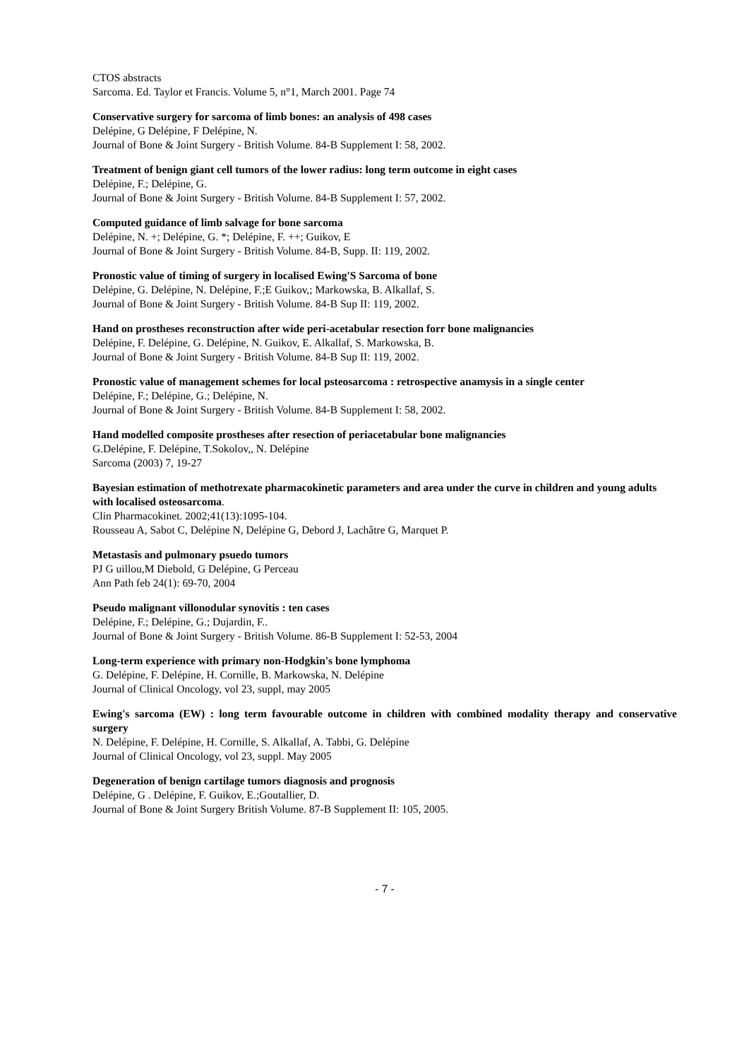CTOS abstracts
Sarcoma. Ed. Taylor et Francis. Volume 5, n°1, March 2001. Page 74
Conservative surgery for sarcoma of limb bones: an analysis of 498 cases
Delépine, G Delépine, F Delépine, N.
Journal of Bone & Joint Surgery - British Volume. 84-B Supplement I: 58, 2002.
Treatment of benign giant cell tumors of the lower radius: long term outcome in eight cases
Delépine, F.; Delépine, G.
Journal of Bone & Joint Surgery - British Volume. 84-B Supplement I: 57, 2002.
Computed guidance of limb salvage for bone sarcoma
Delépine, N. +; Delépine, G. *; Delépine, F. ++; Guikov, E
Journal of Bone & Joint Surgery - British Volume. 84-B, Supp. II: 119, 2002.
Pronostic value of timing of surgery in localised Ewing'S Sarcoma of bone
Delépine, G. Delépine, N. Delépine, F.;E Guikov,; Markowska, B. Alkallaf, S.
Journal of Bone & Joint Surgery - British Volume. 84-B Sup II: 119, 2002.
Hand on prostheses reconstruction after wide peri-acetabular resection forr bone malignancies
Delépine, F. Delépine, G. Delépine, N. Guikov, E. Alkallaf, S. Markowska, B.
Journal of Bone & Joint Surgery - British Volume. 84-B Sup II: 119, 2002.
Pronostic value of management schemes for local psteosarcoma : retrospective anamysis in a single center
Delépine, F.; Delépine, G.; Delépine, N.
Journal of Bone & Joint Surgery - British Volume. 84-B Supplement I: 58, 2002.
Hand modelled composite prostheses after resection of periacetabular bone malignancies
G.Delépine, F. Delépine, T.Sokolov,, N. Delépine
Sarcoma (2003) 7, 19-27
Bayesian estimation of methotrexate pharmacokinetic parameters and area under the curve in children and young adults with localised osteosarcoma.
Clin Pharmacokinet. 2002;41(13):1095-104.
Rousseau A, Sabot C, Delépine N, Delépine G, Debord J, Lachâtre G, Marquet P.
Metastasis and pulmonary psuedo tumors
PJ G uillou,M Diebold, G Delépine, G Perceau
Ann Path feb 24(1): 69-70, 2004
Pseudo malignant villonodular synovitis : ten cases
Delépine, F.; Delépine, G.; Dujardin, F..
Journal of Bone & Joint Surgery - British Volume. 86-B Supplement I: 52-53, 2004
Long-term experience with primary non-Hodgkin's bone lymphoma
G. Delépine, F. Delépine, H. Cornille, B. Markowska, N. Delépine
Journal of Clinical Oncology, vol 23, suppl, may 2005
Ewing's sarcoma (EW) : long term favourable outcome in children with combined modality therapy and conservative surgery
N. Delépine, F. Delépine, H. Cornille, S. Alkallaf, A. Tabbi, G. Delépine
Journal of Clinical Oncology, vol 23, suppl. May 2005
Degeneration of benign cartilage tumors diagnosis and prognosis
Delépine, G . Delépine, F. Guikov, E.;Goutallier, D.
Journal of Bone & Joint Surgery British Volume. 87-B Supplement II: 105, 2005.
- 7 -